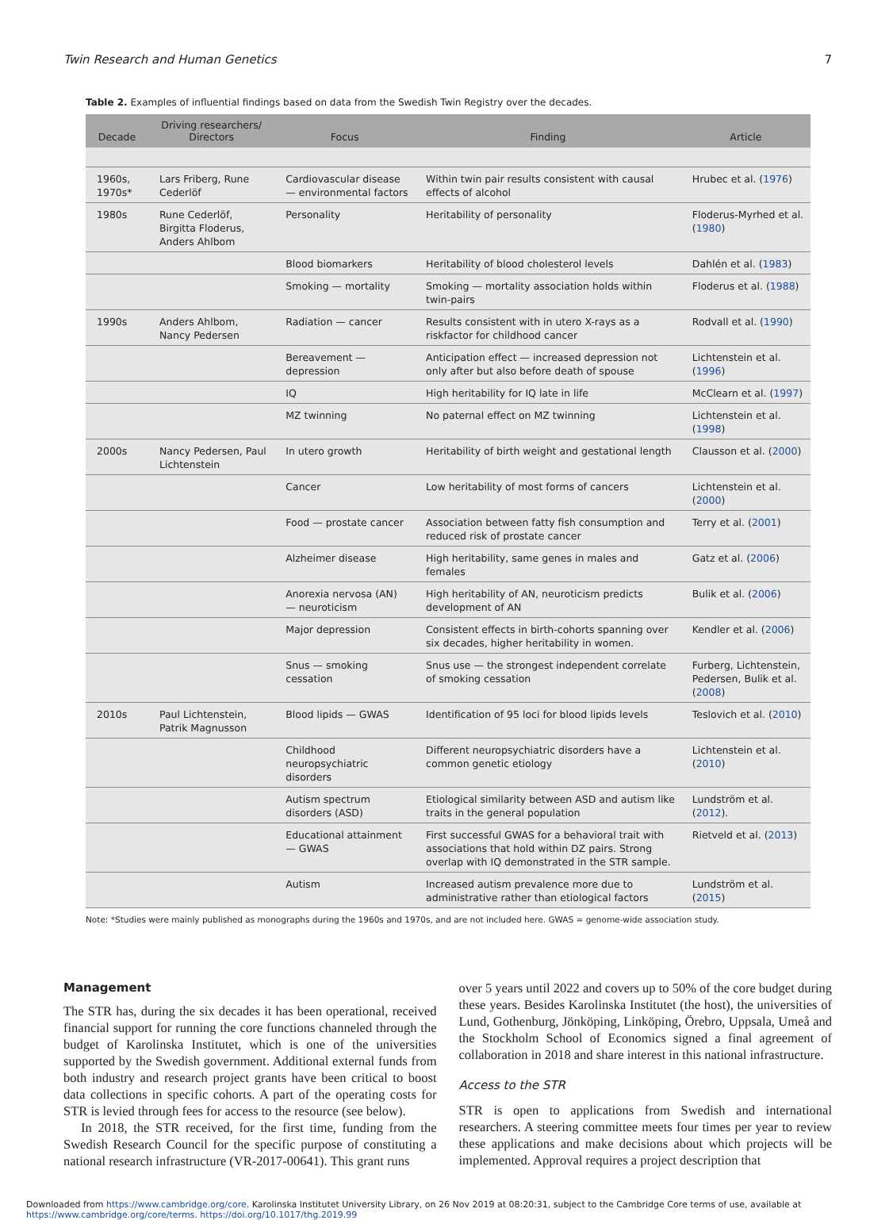Twin Research and Human Genetics 7
Table 2. Examples of influential findings based on data from the Swedish Twin Registry over the decades.
| Decade | Driving researchers/ Directors | Focus | Finding | Article |
| --- | --- | --- | --- | --- |
| 1960s, 1970s* | Lars Friberg, Rune Cederlöf | Cardiovascular disease — environmental factors | Within twin pair results consistent with causal effects of alcohol | Hrubec et al. ( 1976 ) |
| 1980s | Rune Cederlöf, Birgitta Floderus, Anders Ahlbom | Personality | Heritability of personality | Floderus-Myrhed et al. ( 1980 ) |
| | | Blood biomarkers | Heritability of blood cholesterol levels | Dahlén et al. ( 1983 ) |
| | | Smoking — mortality | Smoking — mortality association holds within twin-pairs | Floderus et al. ( 1988 ) |
| 1990s | Anders Ahlbom, Nancy Pedersen | Radiation — cancer | Results consistent with in utero X-rays as a riskfactor for childhood cancer | Rodvall et al. ( 1990 ) |
| | | Bereavement — depression | Anticipation effect — increased depression not only after but also before death of spouse | Lichtenstein et al. ( 1996 ) |
| | | IQ | High heritability for IQ late in life | McClearn et al. ( 1997 ) |
| | | MZ twinning | No paternal effect on MZ twinning | Lichtenstein et al. ( 1998 ) |
| 2000s | Nancy Pedersen, Paul Lichtenstein | In utero growth | Heritability of birth weight and gestational length | Clausson et al. ( 2000 ) |
| | | Cancer | Low heritability of most forms of cancers | Lichtenstein et al. ( 2000 ) |
| | | Food — prostate cancer | Association between fatty fish consumption and reduced risk of prostate cancer | Terry et al. ( 2001 ) |
| | | Alzheimer disease | High heritability, same genes in males and females | Gatz et al. ( 2006 ) |
| | | Anorexia nervosa (AN) — neuroticism | High heritability of AN, neuroticism predicts development of AN | Bulik et al. ( 2006 ) |
| | | Major depression | Consistent effects in birth-cohorts spanning over six decades, higher heritability in women. | Kendler et al. ( 2006 ) |
| | | Snus — smoking cessation | Snus use — the strongest independent correlate of smoking cessation | Furberg, Lichtenstein, Pedersen, Bulik et al. ( 2008 ) |
| 2010s | Paul Lichtenstein, Patrik Magnusson | Blood lipids — GWAS | Identification of 95 loci for blood lipids levels | Teslovich et al. ( 2010 ) |
| | | Childhood neuropsychiatric disorders | Different neuropsychiatric disorders have a common genetic etiology | Lichtenstein et al. ( 2010 ) |
| | | Autism spectrum disorders (ASD) | Etiological similarity between ASD and autism like traits in the general population | Lundström et al. ( 2012 ). |
| | | Educational attainment — GWAS | First successful GWAS for a behavioral trait with associations that hold within DZ pairs. Strong overlap with IQ demonstrated in the STR sample. | Rietveld et al. ( 2013 ) |
| | | Autism | Increased autism prevalence more due to administrative rather than etiological factors | Lundström et al. ( 2015 ) |
Note: *Studies were mainly published as monographs during the 1960s and 1970s, and are not included here. GWAS = genome-wide association study.
Management
The STR has, during the six decades it has been operational, received financial support for running the core functions channeled through the budget of Karolinska Institutet, which is one of the universities supported by the Swedish government. Additional external funds from both industry and research project grants have been critical to boost data collections in specific cohorts. A part of the operating costs for STR is levied through fees for access to the resource (see below).
In 2018, the STR received, for the first time, funding from the Swedish Research Council for the specific purpose of constituting a national research infrastructure (VR-2017-00641). This grant runs
over 5 years until 2022 and covers up to 50% of the core budget during these years. Besides Karolinska Institutet (the host), the universities of Lund, Gothenburg, Jönköping, Linköping, Örebro, Uppsala, Umeå and the Stockholm School of Economics signed a final agreement of collaboration in 2018 and share interest in this national infrastructure.
Access to the STR
STR is open to applications from Swedish and international researchers. A steering committee meets four times per year to review these applications and make decisions about which projects will be implemented. Approval requires a project description that
Downloaded from https://www.cambridge.org/core. Karolinska Institutet University Library, on 26 Nov 2019 at 08:20:31, subject to the Cambridge Core terms of use, available at
https://www.cambridge.org/core/terms. https://doi.org/10.1017/thg.2019.99